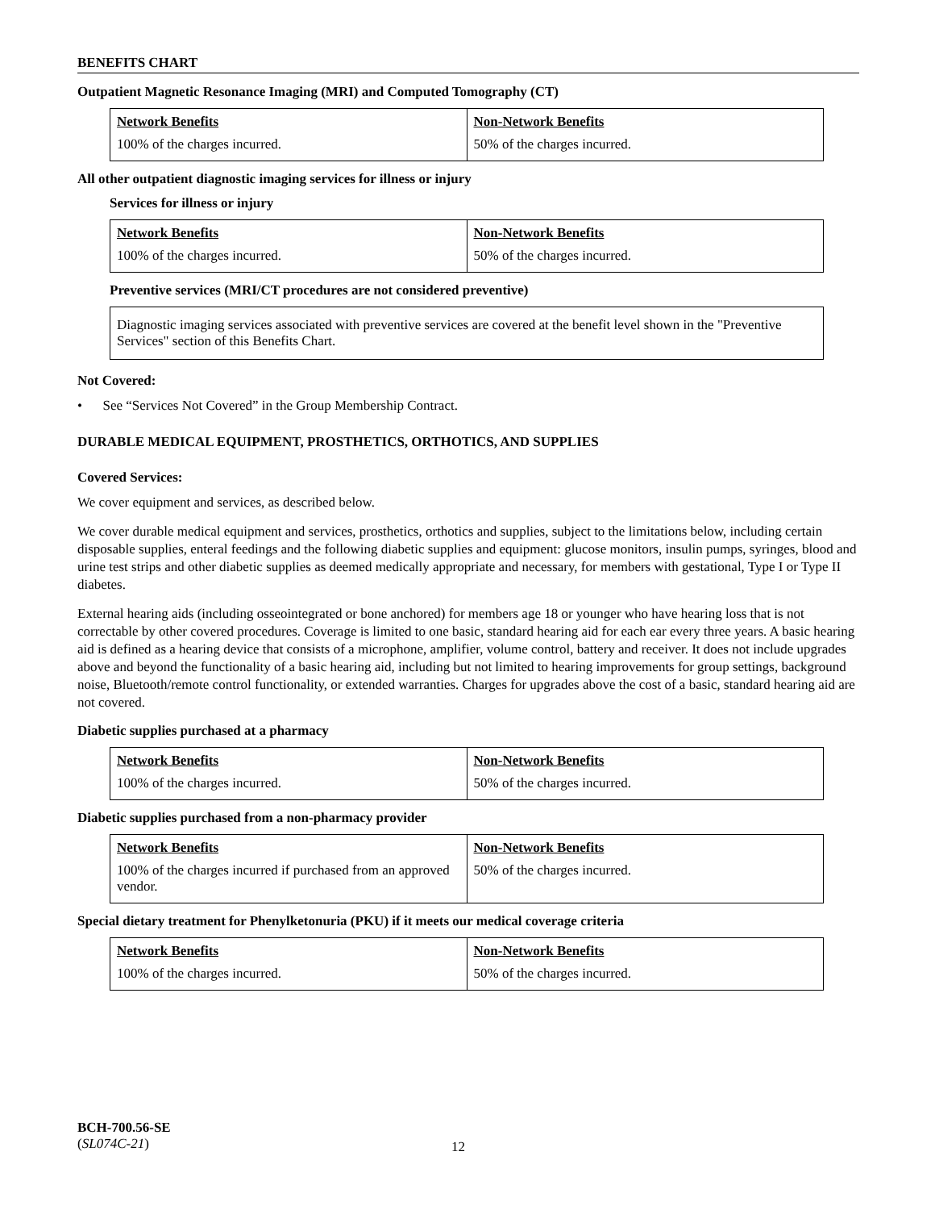BENEFITS CHART
Outpatient Magnetic Resonance Imaging (MRI) and Computed Tomography (CT)
| Network Benefits | Non-Network Benefits |
| 100% of the charges incurred. | 50% of the charges incurred. |
All other outpatient diagnostic imaging services for illness or injury
Services for illness or injury
| Network Benefits | Non-Network Benefits |
| 100% of the charges incurred. | 50% of the charges incurred. |
Preventive services (MRI/CT procedures are not considered preventive)
Diagnostic imaging services associated with preventive services are covered at the benefit level shown in the "Preventive Services" section of this Benefits Chart.
Not Covered:
• See “Services Not Covered” in the Group Membership Contract.
DURABLE MEDICAL EQUIPMENT, PROSTHETICS, ORTHOTICS, AND SUPPLIES
Covered Services:
We cover equipment and services, as described below.
We cover durable medical equipment and services, prosthetics, orthotics and supplies, subject to the limitations below, including certain disposable supplies, enteral feedings and the following diabetic supplies and equipment: glucose monitors, insulin pumps, syringes, blood and urine test strips and other diabetic supplies as deemed medically appropriate and necessary, for members with gestational, Type I or Type II diabetes.
External hearing aids (including osseointegrated or bone anchored) for members age 18 or younger who have hearing loss that is not correctable by other covered procedures. Coverage is limited to one basic, standard hearing aid for each ear every three years. A basic hearing aid is defined as a hearing device that consists of a microphone, amplifier, volume control, battery and receiver. It does not include upgrades above and beyond the functionality of a basic hearing aid, including but not limited to hearing improvements for group settings, background noise, Bluetooth/remote control functionality, or extended warranties. Charges for upgrades above the cost of a basic, standard hearing aid are not covered.
Diabetic supplies purchased at a pharmacy
| Network Benefits | Non-Network Benefits |
| 100% of the charges incurred. | 50% of the charges incurred. |
Diabetic supplies purchased from a non-pharmacy provider
| Network Benefits | Non-Network Benefits |
| 100% of the charges incurred if purchased from an approved vendor. | 50% of the charges incurred. |
Special dietary treatment for Phenylketonuria (PKU) if it meets our medical coverage criteria
| Network Benefits | Non-Network Benefits |
| 100% of the charges incurred. | 50% of the charges incurred. |
BCH-700.56-SE
(SL074C-21)
12